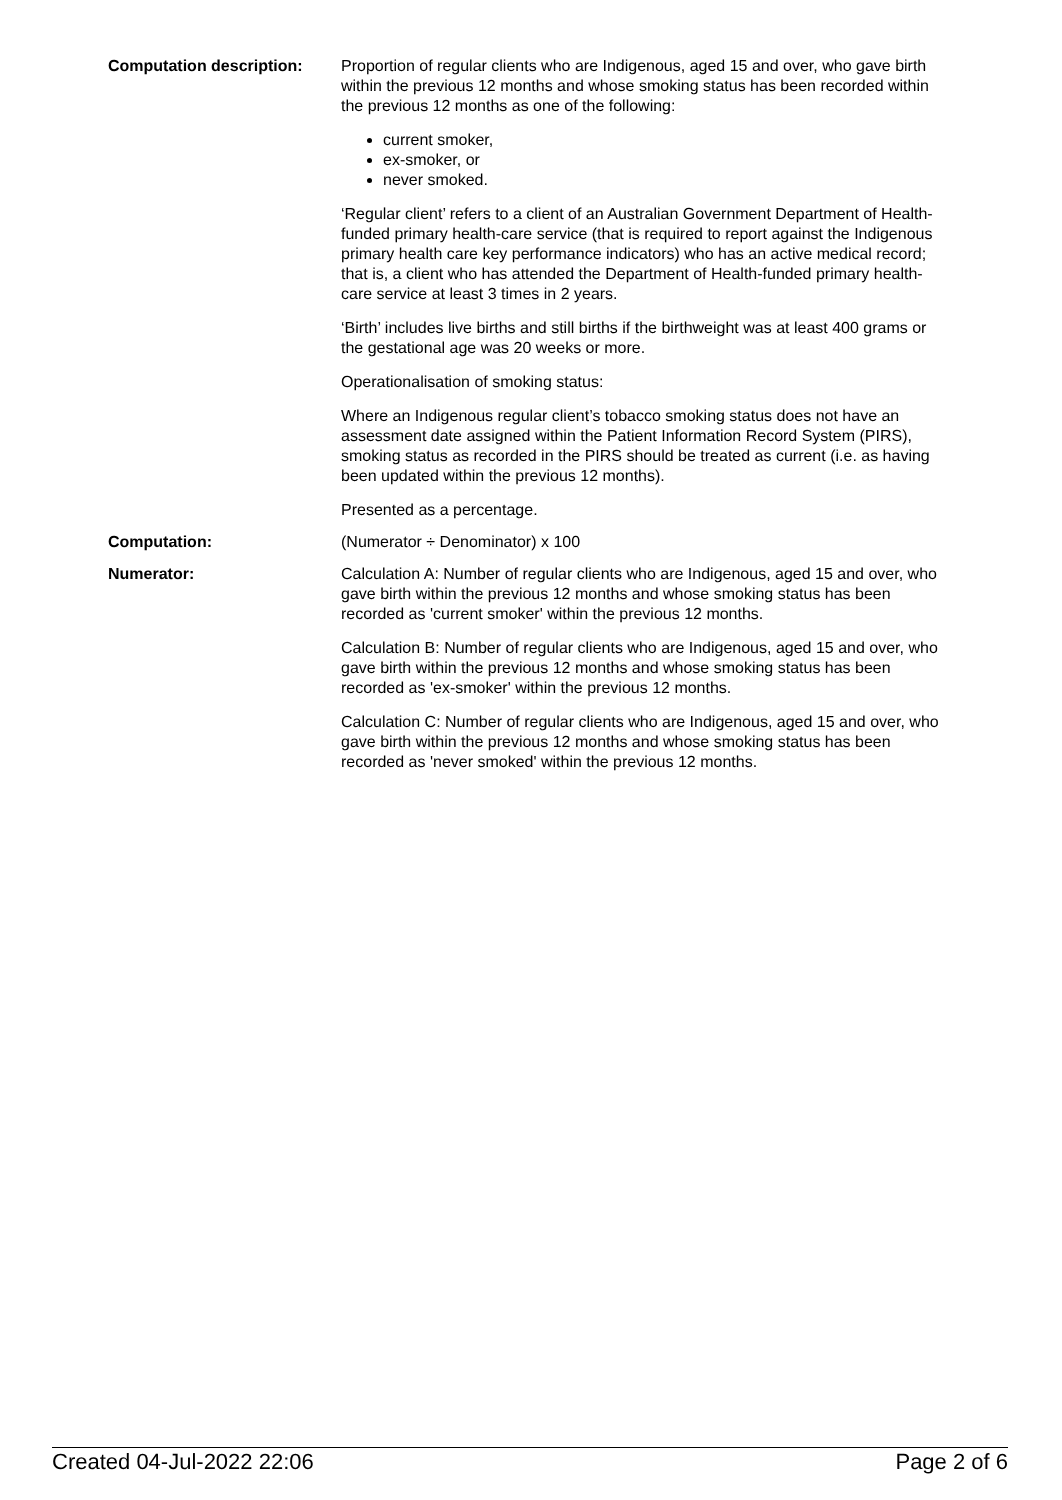Computation description: Proportion of regular clients who are Indigenous, aged 15 and over, who gave birth within the previous 12 months and whose smoking status has been recorded within the previous 12 months as one of the following:
current smoker,
ex-smoker, or
never smoked.
‘Regular client’ refers to a client of an Australian Government Department of Health-funded primary health-care service (that is required to report against the Indigenous primary health care key performance indicators) who has an active medical record; that is, a client who has attended the Department of Health-funded primary health-care service at least 3 times in 2 years.
‘Birth’ includes live births and still births if the birthweight was at least 400 grams or the gestational age was 20 weeks or more.
Operationalisation of smoking status:
Where an Indigenous regular client’s tobacco smoking status does not have an assessment date assigned within the Patient Information Record System (PIRS), smoking status as recorded in the PIRS should be treated as current (i.e. as having been updated within the previous 12 months).
Presented as a percentage.
Computation: (Numerator ÷ Denominator) x 100
Numerator: Calculation A: Number of regular clients who are Indigenous, aged 15 and over, who gave birth within the previous 12 months and whose smoking status has been recorded as 'current smoker' within the previous 12 months.
Calculation B: Number of regular clients who are Indigenous, aged 15 and over, who gave birth within the previous 12 months and whose smoking status has been recorded as 'ex-smoker' within the previous 12 months.
Calculation C: Number of regular clients who are Indigenous, aged 15 and over, who gave birth within the previous 12 months and whose smoking status has been recorded as 'never smoked' within the previous 12 months.
Created 04-Jul-2022 22:06 Page 2 of 6